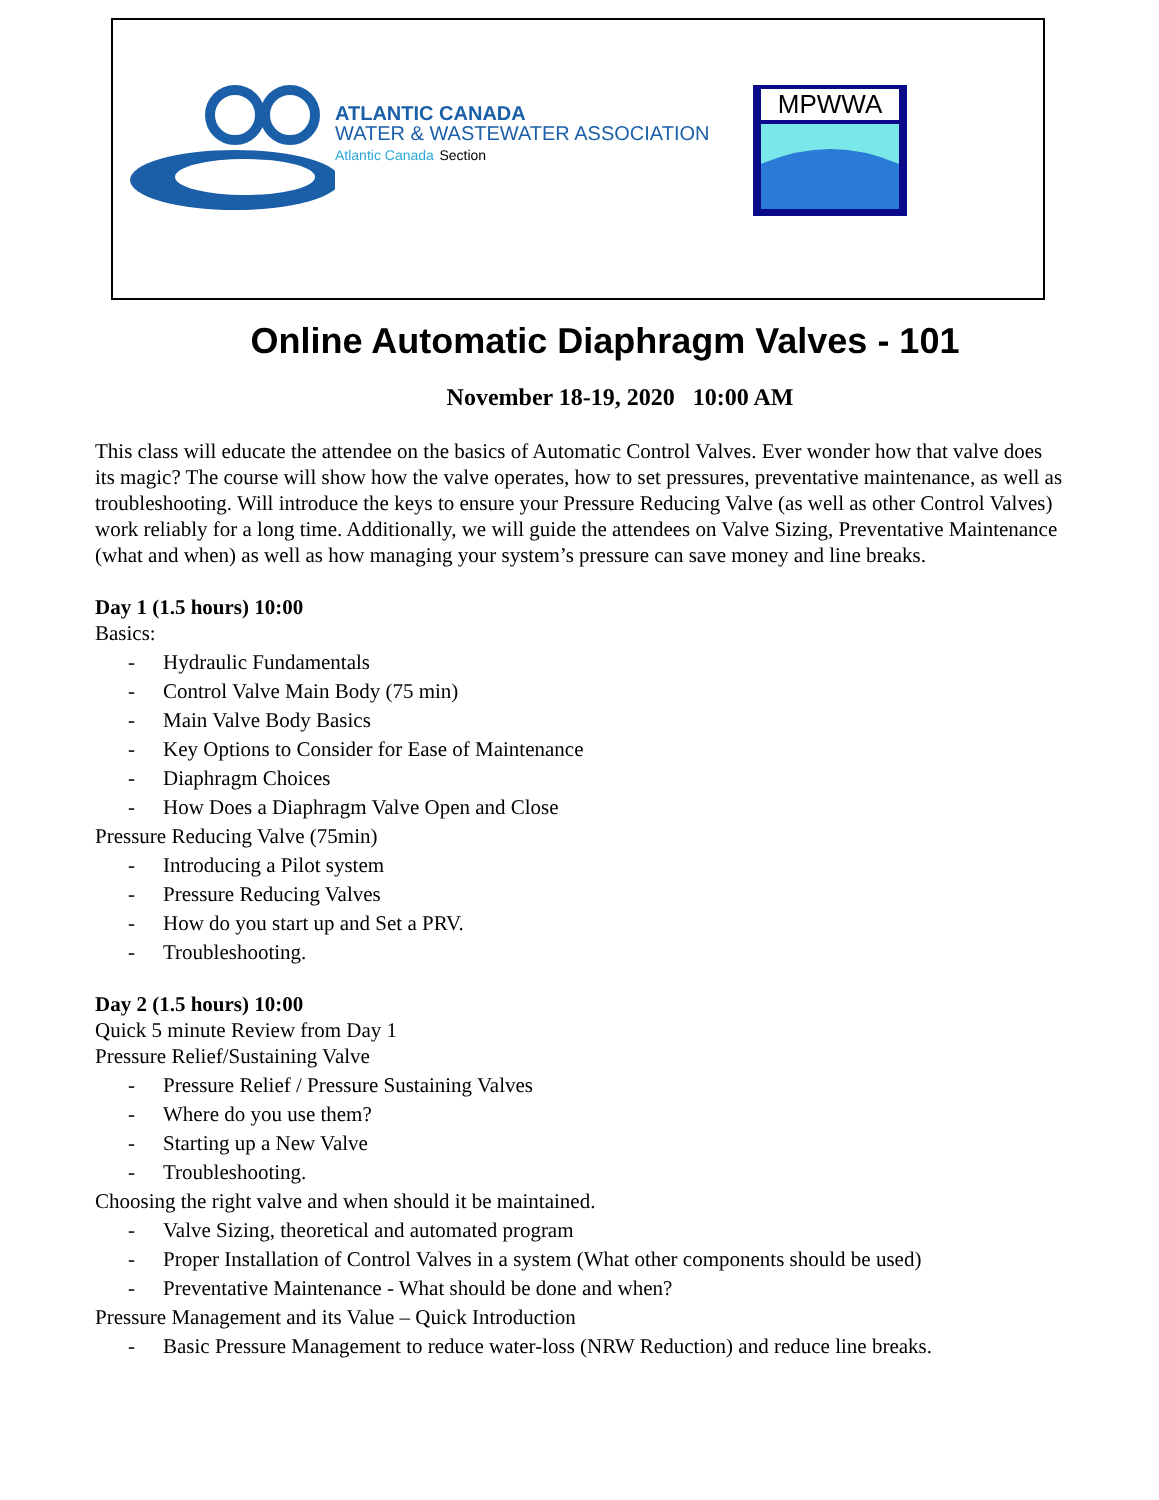ATLANTIC CANADA
WATER & WASTEWATER ASSOCIATION
Atlantic Canada Section
MPWWA
Online Automatic Diaphragm Valves - 101
November 18-19, 2020 10:00 AM
This class will educate the attendee on the basics of Automatic Control Valves. Ever wonder how that valve does its magic? The course will show how the valve operates, how to set pressures, preventative maintenance, as well as troubleshooting. Will introduce the keys to ensure your Pressure Reducing Valve (as well as other Control Valves) work reliably for a long time. Additionally, we will guide the attendees on Valve Sizing, Preventative Maintenance (what and when) as well as how managing your system’s pressure can save money and line breaks.
Day 1 (1.5 hours) 10:00
Basics:
- Hydraulic Fundamentals
- Control Valve Main Body (75 min)
- Main Valve Body Basics
- Key Options to Consider for Ease of Maintenance
- Diaphragm Choices
- How Does a Diaphragm Valve Open and Close
Pressure Reducing Valve (75min)
- Introducing a Pilot system
- Pressure Reducing Valves
- How do you start up and Set a PRV.
- Troubleshooting.
Day 2 (1.5 hours) 10:00
Quick 5 minute Review from Day 1
Pressure Relief/Sustaining Valve
- Pressure Relief / Pressure Sustaining Valves
- Where do you use them?
- Starting up a New Valve
- Troubleshooting.
Choosing the right valve and when should it be maintained.
- Valve Sizing, theoretical and automated program
- Proper Installation of Control Valves in a system (What other components should be used)
- Preventative Maintenance - What should be done and when?
Pressure Management and its Value – Quick Introduction
- Basic Pressure Management to reduce water-loss (NRW Reduction) and reduce line breaks.